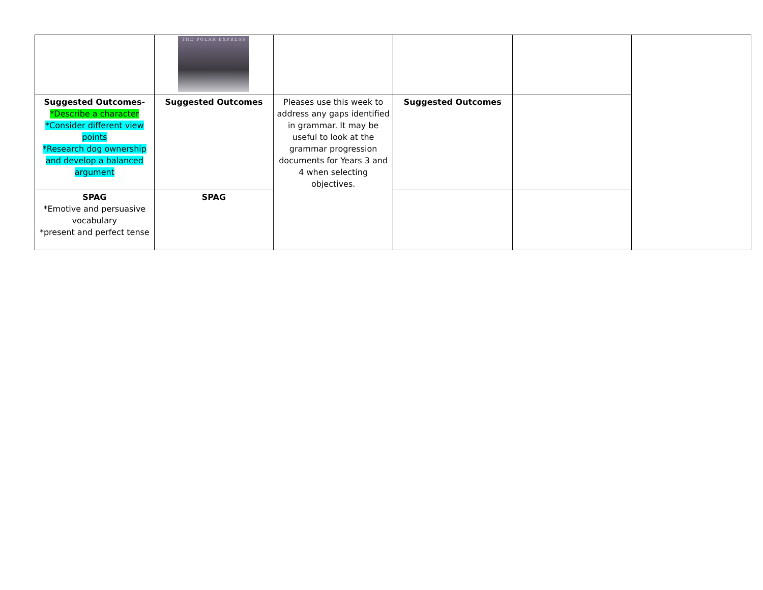| | THE POLAR EXPRESS | | | | |
| Suggested Outcomes- *Describe a character *Consider different view points *Research dog ownership and develop a balanced argument | Suggested Outcomes | Pleases use this week to address any gaps identified in grammar. It may be useful to look at the grammar progression documents for Years 3 and 4 when selecting objectives. | Suggested Outcomes | | |
| SPAG *Emotive and persuasive vocabulary *present and perfect tense | SPAG | | | | |